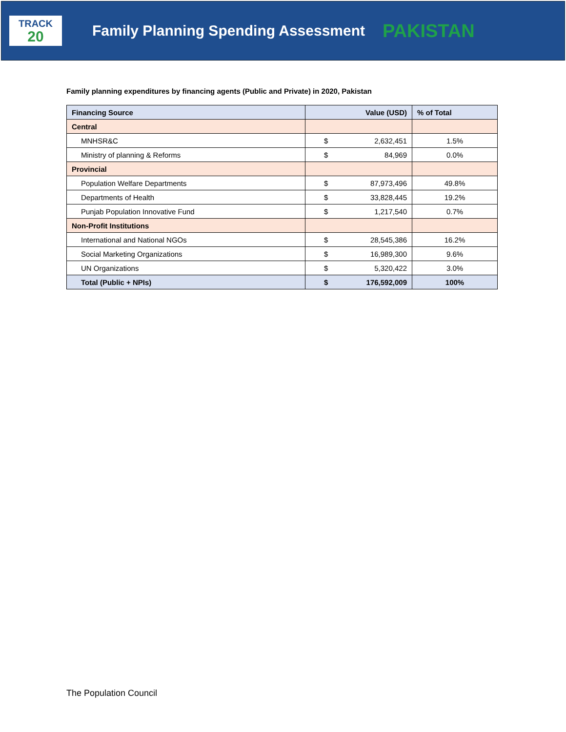TRACK
20
Family Planning Spending Assessment
PAKISTAN
Family planning expenditures by financing agents (Public and Private) in 2020, Pakistan
| Financing Source | Value (USD) | | % of Total |
| --- | --- | --- | --- |
| Central | | | |
| MNHSR&C | $ | 2,632,451 | 1.5% |
| Ministry of planning & Reforms | $ | 84,969 | 0.0% |
| Provincial | | | |
| Population Welfare Departments | $ | 87,973,496 | 49.8% |
| Departments of Health | $ | 33,828,445 | 19.2% |
| Punjab Population Innovative Fund | $ | 1,217,540 | 0.7% |
| Non-Profit Institutions | | | |
| International and National NGOs | $ | 28,545,386 | 16.2% |
| Social Marketing Organizations | $ | 16,989,300 | 9.6% |
| UN Organizations | $ | 5,320,422 | 3.0% |
| Total (Public + NPIs) | $ | 176,592,009 | 100% |
The Population Council